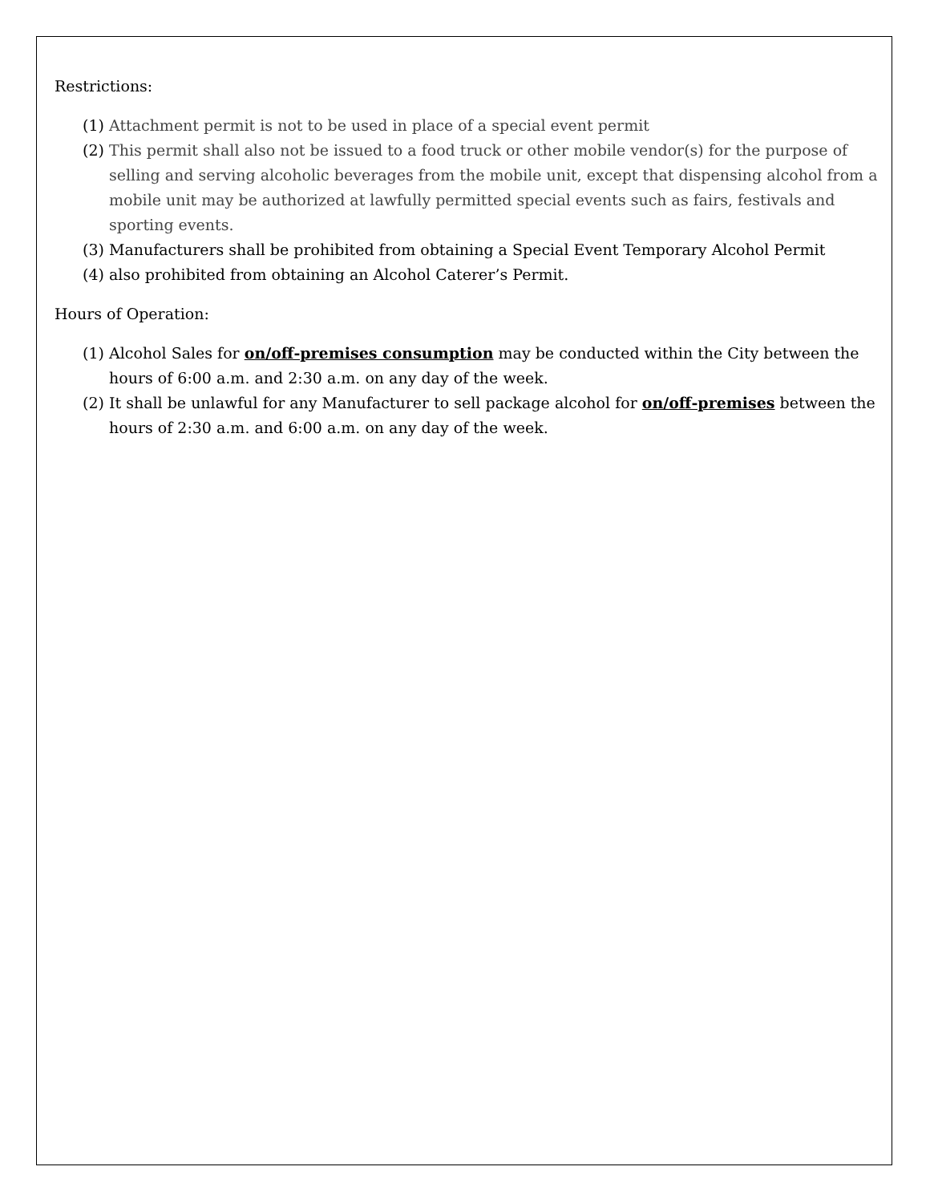Restrictions:
(1) Attachment permit is not to be used in place of a special event permit
(2) This permit shall also not be issued to a food truck or other mobile vendor(s) for the purpose of selling and serving alcoholic beverages from the mobile unit, except that dispensing alcohol from a mobile unit may be authorized at lawfully permitted special events such as fairs, festivals and sporting events.
(3) Manufacturers shall be prohibited from obtaining a Special Event Temporary Alcohol Permit
(4) also prohibited from obtaining an Alcohol Caterer’s Permit.
Hours of Operation:
(1) Alcohol Sales for on/off-premises consumption may be conducted within the City between the hours of 6:00 a.m. and 2:30 a.m. on any day of the week.
(2) It shall be unlawful for any Manufacturer to sell package alcohol for on/off-premises between the hours of 2:30 a.m. and 6:00 a.m. on any day of the week.